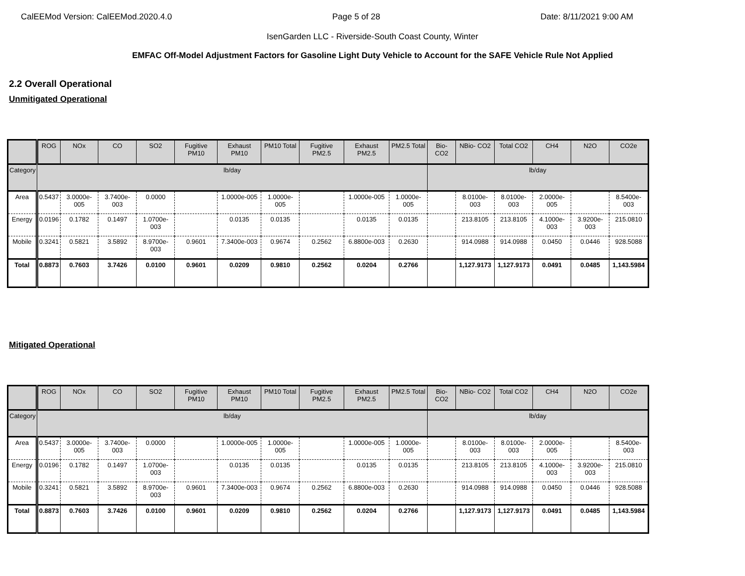CalEEMod Version: CalEEMod.2020.4.0 Page 5 of 28 Date: 8/11/2021 9:00 AM
IsenGarden LLC - Riverside-South Coast County, Winter
EMFAC Off-Model Adjustment Factors for Gasoline Light Duty Vehicle to Account for the SAFE Vehicle Rule Not Applied
2.2 Overall Operational
Unmitigated Operational
| | ROG | NOx | CO | SO2 | Fugitive PM10 | Exhaust PM10 | PM10 Total | Fugitive PM2.5 | Exhaust PM2.5 | PM2.5 Total | Bio- CO2 | NBio- CO2 | Total CO2 | CH4 | N2O | CO2e |
| --- | --- | --- | --- | --- | --- | --- | --- | --- | --- | --- | --- | --- | --- | --- | --- | --- |
| Category | lb/day | | | | | | | | | | lb/day | | | | | |
| Area | 0.5437 | 3.0000e-005 | 3.7400e-003 | 0.0000 | | 1.0000e-005 | 1.0000e-005 | | 1.0000e-005 | 1.0000e-005 | | 8.0100e-003 | 8.0100e-003 | 2.0000e-005 | | 8.5400e-003 |
| Energy | 0.0196 | 0.1782 | 0.1497 | 1.0700e-003 | | 0.0135 | 0.0135 | | 0.0135 | 0.0135 | | 213.8105 | 213.8105 | 4.1000e-003 | 3.9200e-003 | 215.0810 |
| Mobile | 0.3241 | 0.5821 | 3.5892 | 8.9700e-003 | 0.9601 | 7.3400e-003 | 0.9674 | 0.2562 | 6.8800e-003 | 0.2630 | | 914.0988 | 914.0988 | 0.0450 | 0.0446 | 928.5088 |
| Total | 0.8873 | 0.7603 | 3.7426 | 0.0100 | 0.9601 | 0.0209 | 0.9810 | 0.2562 | 0.0204 | 0.2766 | | 1,127.9173 | 1,127.9173 | 0.0491 | 0.0485 | 1,143.5984 |
Mitigated Operational
| | ROG | NOx | CO | SO2 | Fugitive PM10 | Exhaust PM10 | PM10 Total | Fugitive PM2.5 | Exhaust PM2.5 | PM2.5 Total | Bio- CO2 | NBio- CO2 | Total CO2 | CH4 | N2O | CO2e |
| --- | --- | --- | --- | --- | --- | --- | --- | --- | --- | --- | --- | --- | --- | --- | --- | --- |
| Category | lb/day | | | | | | | | | | lb/day | | | | | |
| Area | 0.5437 | 3.0000e-005 | 3.7400e-003 | 0.0000 | | 1.0000e-005 | 1.0000e-005 | | 1.0000e-005 | 1.0000e-005 | | 8.0100e-003 | 8.0100e-003 | 2.0000e-005 | | 8.5400e-003 |
| Energy | 0.0196 | 0.1782 | 0.1497 | 1.0700e-003 | | 0.0135 | 0.0135 | | 0.0135 | 0.0135 | | 213.8105 | 213.8105 | 4.1000e-003 | 3.9200e-003 | 215.0810 |
| Mobile | 0.3241 | 0.5821 | 3.5892 | 8.9700e-003 | 0.9601 | 7.3400e-003 | 0.9674 | 0.2562 | 6.8800e-003 | 0.2630 | | 914.0988 | 914.0988 | 0.0450 | 0.0446 | 928.5088 |
| Total | 0.8873 | 0.7603 | 3.7426 | 0.0100 | 0.9601 | 0.0209 | 0.9810 | 0.2562 | 0.0204 | 0.2766 | | 1,127.9173 | 1,127.9173 | 0.0491 | 0.0485 | 1,143.5984 |